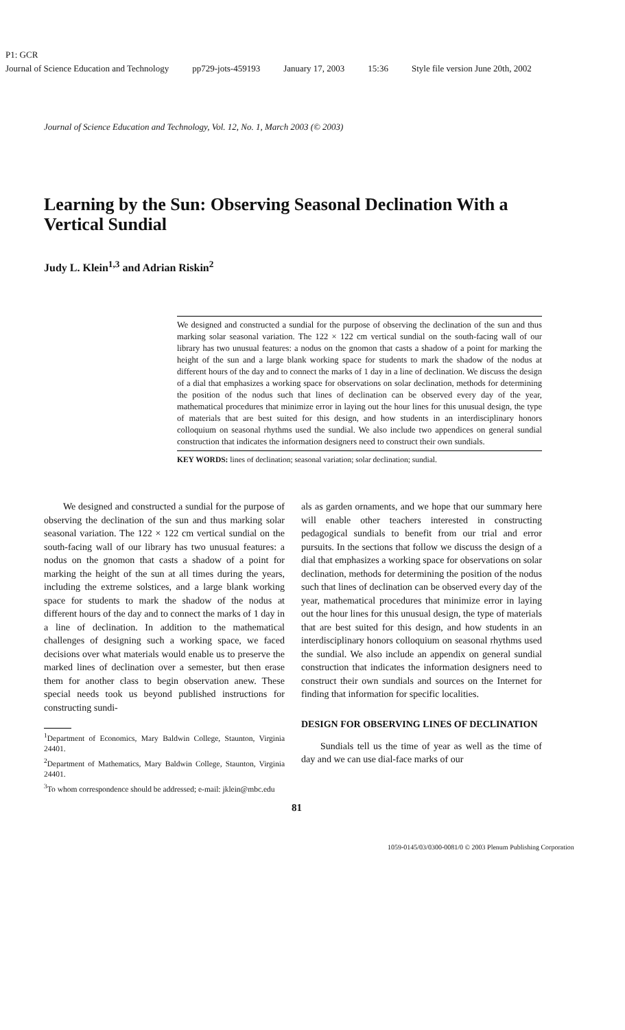P1: GCR
Journal of Science Education and Technology pp729-jots-459193 January 17, 2003 15:36 Style file version June 20th, 2002
Journal of Science Education and Technology, Vol. 12, No. 1, March 2003 (© 2003)
Learning by the Sun: Observing Seasonal Declination With a Vertical Sundial
Judy L. Klein<sup>1,3</sup> and Adrian Riskin<sup>2</sup>
We designed and constructed a sundial for the purpose of observing the declination of the sun and thus marking solar seasonal variation. The 122 × 122 cm vertical sundial on the south-facing wall of our library has two unusual features: a nodus on the gnomon that casts a shadow of a point for marking the height of the sun and a large blank working space for students to mark the shadow of the nodus at different hours of the day and to connect the marks of 1 day in a line of declination. We discuss the design of a dial that emphasizes a working space for observations on solar declination, methods for determining the position of the nodus such that lines of declination can be observed every day of the year, mathematical procedures that minimize error in laying out the hour lines for this unusual design, the type of materials that are best suited for this design, and how students in an interdisciplinary honors colloquium on seasonal rhythms used the sundial. We also include two appendices on general sundial construction that indicates the information designers need to construct their own sundials.
KEY WORDS: lines of declination; seasonal variation; solar declination; sundial.
We designed and constructed a sundial for the purpose of observing the declination of the sun and thus marking solar seasonal variation. The 122 × 122 cm vertical sundial on the south-facing wall of our library has two unusual features: a nodus on the gnomon that casts a shadow of a point for marking the height of the sun at all times during the years, including the extreme solstices, and a large blank working space for students to mark the shadow of the nodus at different hours of the day and to connect the marks of 1 day in a line of declination. In addition to the mathematical challenges of designing such a working space, we faced decisions over what materials would enable us to preserve the marked lines of declination over a semester, but then erase them for another class to begin observation anew. These special needs took us beyond published instructions for constructing sundi-
<sup>1</sup> Department of Economics, Mary Baldwin College, Staunton, Virginia 24401.
<sup>2</sup> Department of Mathematics, Mary Baldwin College, Staunton, Virginia 24401.
<sup>3</sup> To whom correspondence should be addressed; e-mail: jklein@mbc.edu
als as garden ornaments, and we hope that our summary here will enable other teachers interested in constructing pedagogical sundials to benefit from our trial and error pursuits. In the sections that follow we discuss the design of a dial that emphasizes a working space for observations on solar declination, methods for determining the position of the nodus such that lines of declination can be observed every day of the year, mathematical procedures that minimize error in laying out the hour lines for this unusual design, the type of materials that are best suited for this design, and how students in an interdisciplinary honors colloquium on seasonal rhythms used the sundial. We also include an appendix on general sundial construction that indicates the information designers need to construct their own sundials and sources on the Internet for finding that information for specific localities.
DESIGN FOR OBSERVING LINES OF DECLINATION
Sundials tell us the time of year as well as the time of day and we can use dial-face marks of our
81
1059-0145/03/0300-0081/0 © 2003 Plenum Publishing Corporation